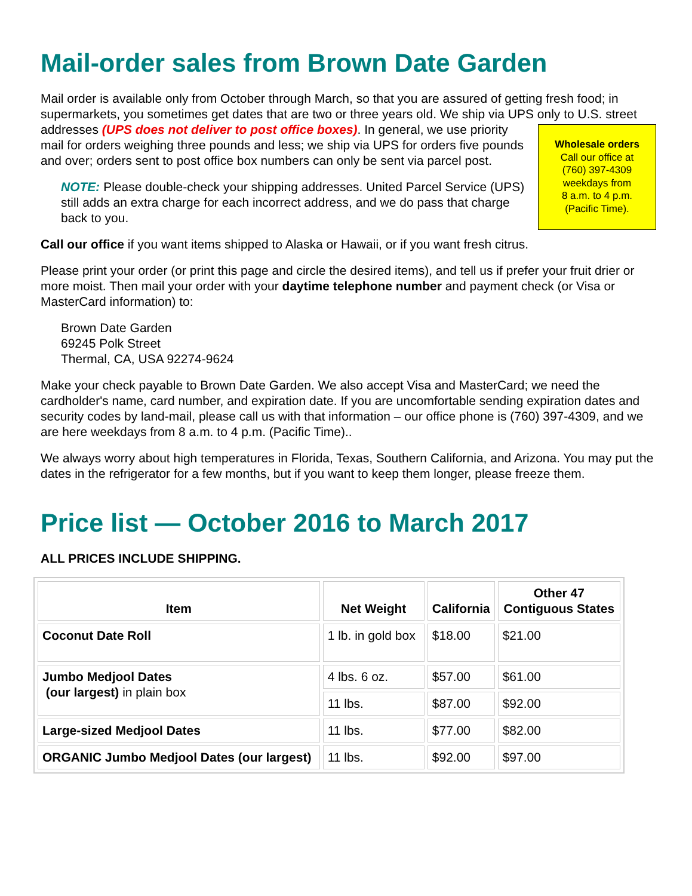Mail-order sales from Brown Date Garden
Mail order is available only from October through March, so that you are assured of getting fresh food; in supermarkets, you sometimes get dates that are two or three years old. We ship via UPS only to U.S. street addresses (UPS does not deliver to post office boxes). In general, we use Wholesale orders
Call our office at
(760) 397-4309
weekdays from
8 a.m. to 4 p.m.
(Pacific Time). priority mail for orders weighing three pounds and less; we ship via UPS for orders five pounds and over; orders sent to post office box numbers can only be sent via parcel post.
NOTE: Please double-check your shipping addresses. United Parcel Service (UPS) still adds an extra charge for each incorrect address, and we do pass that charge back to you.
Call our office if you want items shipped to Alaska or Hawaii, or if you want fresh citrus.
Please print your order (or print this page and circle the desired items), and tell us if prefer your fruit drier or more moist. Then mail your order with your daytime telephone number and payment check (or Visa or MasterCard information) to:
Brown Date Garden
69245 Polk Street
Thermal, CA, USA 92274-9624
Make your check payable to Brown Date Garden. We also accept Visa and MasterCard; we need the cardholder's name, card number, and expiration date. If you are uncomfortable sending expiration dates and security codes by land-mail, please call us with that information – our office phone is (760) 397-4309, and we are here weekdays from 8 a.m. to 4 p.m. (Pacific Time)..
We always worry about high temperatures in Florida, Texas, Southern California, and Arizona. You may put the dates in the refrigerator for a few months, but if you want to keep them longer, please freeze them.
Price list — October 2016 to March 2017
ALL PRICES INCLUDE SHIPPING.
| Item | Net Weight | California | Other 47 Contiguous States |
| --- | --- | --- | --- |
| Coconut Date Roll | 1 lb. in gold box | $18.00 | $21.00 |
| Jumbo Medjool Dates (our largest) in plain box | 4 lbs. 6 oz. | $57.00 | $61.00 |
| | 11 lbs. | $87.00 | $92.00 |
| Large-sized Medjool Dates | 11 lbs. | $77.00 | $82.00 |
| ORGANIC Jumbo Medjool Dates (our largest) | 11 lbs. | $92.00 | $97.00 |